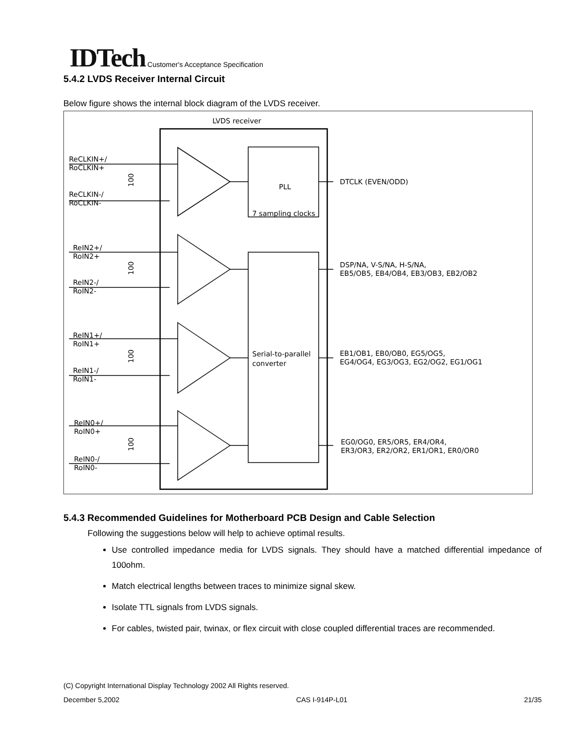IDTech Customer's Acceptance Specification
5.4.2 LVDS Receiver Internal Circuit
Below figure shows the internal block diagram of the LVDS receiver.
LVDS receiver
PLL
7 sampling clocks
Serial-to-parallel
converter
ReCLKIN+/
RoCLKIN+
ReCLKIN-/
RoCLKIN-
ReIN2+/
RoIN2+
ReIN2-/
RoIN2-
ReIN1+/
RoIN1+
ReIN1-/
RoIN1-
ReIN0+/
RoIN0+
ReIN0-/
RoIN0-
DTCLK (EVEN/ODD)
DSP/NA, V-S/NA, H-S/NA,
EB5/OB5, EB4/OB4, EB3/OB3, EB2/OB2
EB1/OB1, EB0/OB0, EG5/OG5,
EG4/OG4, EG3/OG3, EG2/OG2, EG1/OG1
EG0/OG0, ER5/OR5, ER4/OR4,
ER3/OR3, ER2/OR2, ER1/OR1, ER0/OR0
100
100
100
100
5.4.3 Recommended Guidelines for Motherboard PCB Design and Cable Selection
Following the suggestions below will help to achieve optimal results.
Use controlled impedance media for LVDS signals. They should have a matched differential impedance of 100ohm.
Match electrical lengths between traces to minimize signal skew.
Isolate TTL signals from LVDS signals.
For cables, twisted pair, twinax, or flex circuit with close coupled differential traces are recommended.
(C) Copyright International Display Technology 2002 All Rights reserved.
December 5,2002 CAS I-914P-L01 21/35